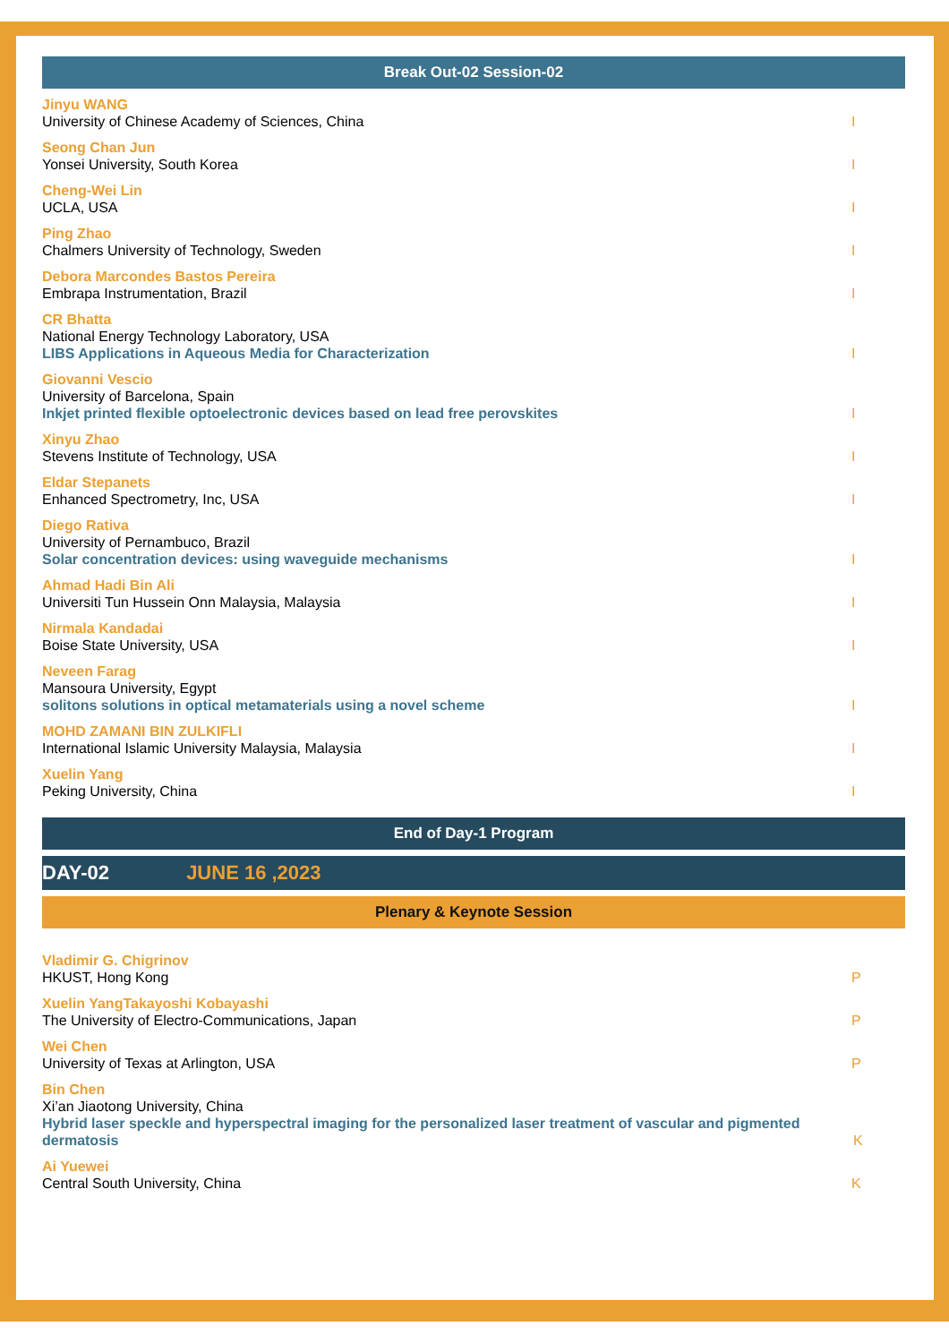Break Out-02 Session-02
Jinyu WANG
University of Chinese Academy of Sciences, China
I
Seong Chan Jun
Yonsei University, South Korea
I
Cheng-Wei Lin
UCLA, USA
I
Ping Zhao
Chalmers University of Technology, Sweden
I
Debora Marcondes Bastos Pereira
Embrapa Instrumentation, Brazil
I
CR Bhatta
National Energy Technology Laboratory, USA
LIBS Applications in Aqueous Media for Characterization
I
Giovanni Vescio
University of Barcelona, Spain
Inkjet printed flexible optoelectronic devices based on lead free perovskites
I
Xinyu Zhao
Stevens Institute of Technology, USA
I
Eldar Stepanets
Enhanced Spectrometry, Inc, USA
I
Diego Rativa
University of Pernambuco, Brazil
Solar concentration devices: using waveguide mechanisms
I
Ahmad Hadi Bin Ali
Universiti Tun Hussein Onn Malaysia, Malaysia
I
Nirmala Kandadai
Boise State University, USA
I
Neveen Farag
Mansoura University, Egypt
solitons solutions in optical metamaterials using a novel scheme
I
MOHD ZAMANI BIN ZULKIFLI
International Islamic University Malaysia, Malaysia
I
Xuelin Yang
Peking University, China
I
End of Day-1 Program
DAY-02 JUNE 16 ,2023
Plenary & Keynote Session
Vladimir G. Chigrinov
HKUST, Hong Kong
P
Xuelin YangTakayoshi Kobayashi
The University of Electro-Communications, Japan
P
Wei Chen
University of Texas at Arlington, USA
P
Bin Chen
Xi’an Jiaotong University, China
Hybrid laser speckle and hyperspectral imaging for the personalized laser treatment of vascular and pigmented dermatosis
K
Ai Yuewei
Central South University, China
K